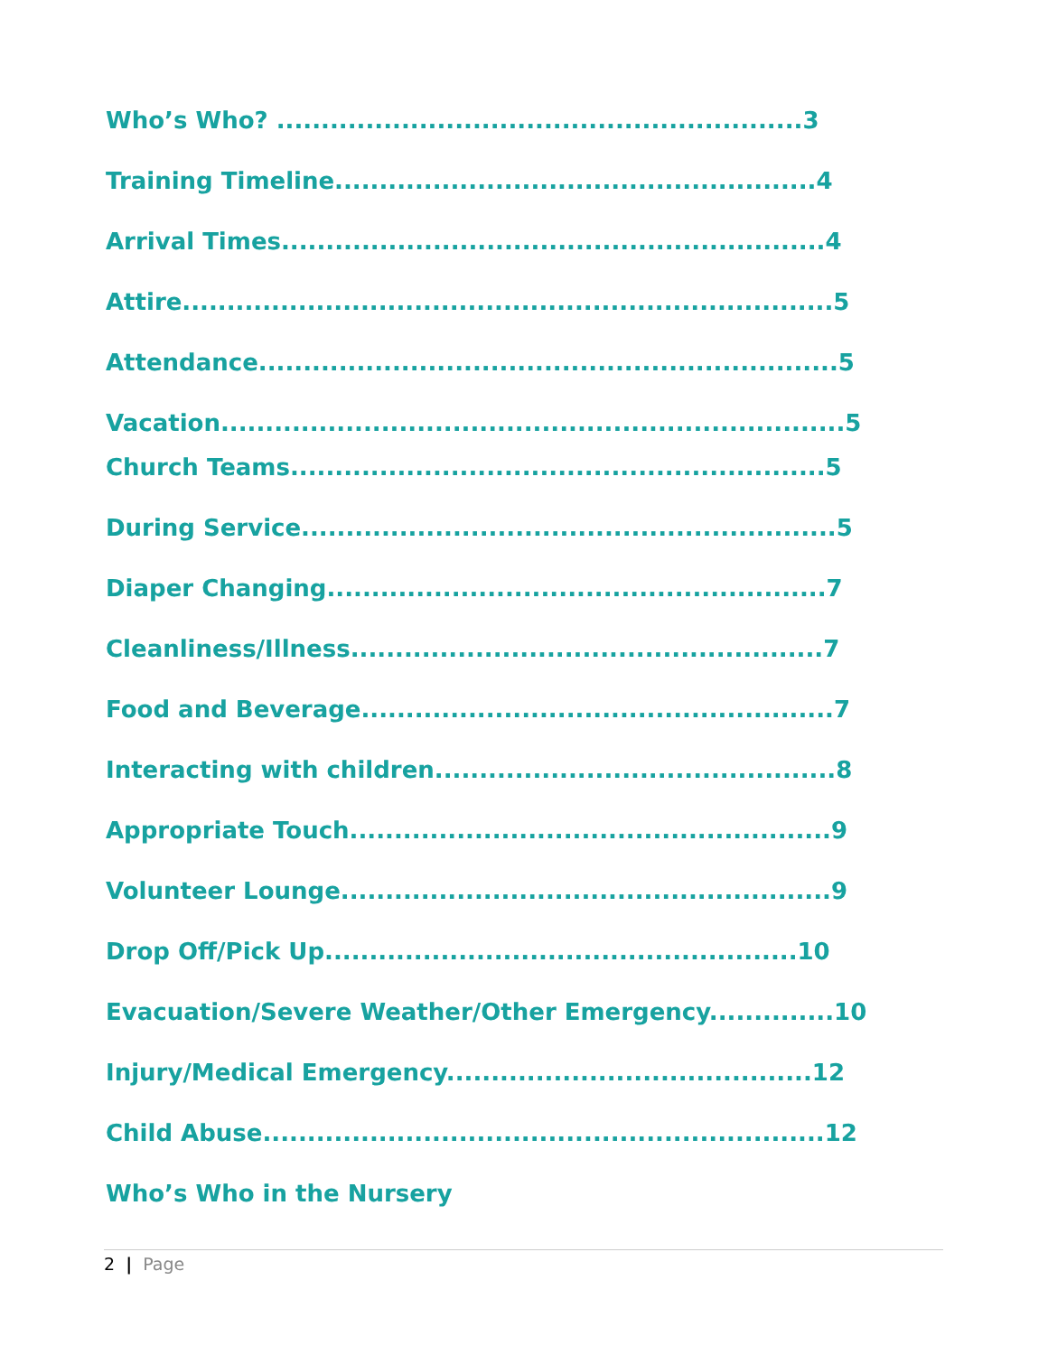Who’s Who? ...........................................................3
Training Timeline......................................................4
Arrival Times.............................................................4
Attire.........................................................................5
Attendance.................................................................5
Vacation......................................................................5
Church Teams............................................................5
During Service............................................................5
Diaper Changing........................................................7
Cleanliness/Illness.....................................................7
Food and Beverage.....................................................7
Interacting with children.............................................8
Appropriate Touch......................................................9
Volunteer Lounge.......................................................9
Drop Off/Pick Up.....................................................10
Evacuation/Severe Weather/Other Emergency..............10
Injury/Medical Emergency.........................................12
Child Abuse...............................................................12
Who’s Who in the Nursery
2 | Page